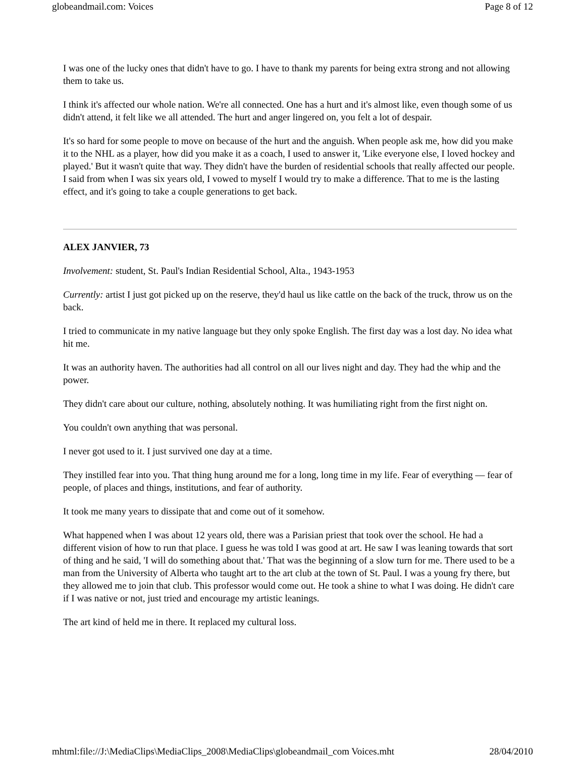globeandmail.com: Voices Page 8 of 12
I was one of the lucky ones that didn't have to go. I have to thank my parents for being extra strong and not allowing them to take us.
I think it's affected our whole nation. We're all connected. One has a hurt and it's almost like, even though some of us didn't attend, it felt like we all attended. The hurt and anger lingered on, you felt a lot of despair.
It's so hard for some people to move on because of the hurt and the anguish. When people ask me, how did you make it to the NHL as a player, how did you make it as a coach, I used to answer it, 'Like everyone else, I loved hockey and played.' But it wasn't quite that way. They didn't have the burden of residential schools that really affected our people. I said from when I was six years old, I vowed to myself I would try to make a difference. That to me is the lasting effect, and it's going to take a couple generations to get back.
ALEX JANVIER, 73
Involvement: student, St. Paul's Indian Residential School, Alta., 1943-1953
Currently: artist I just got picked up on the reserve, they'd haul us like cattle on the back of the truck, throw us on the back.
I tried to communicate in my native language but they only spoke English. The first day was a lost day. No idea what hit me.
It was an authority haven. The authorities had all control on all our lives night and day. They had the whip and the power.
They didn't care about our culture, nothing, absolutely nothing. It was humiliating right from the first night on.
You couldn't own anything that was personal.
I never got used to it. I just survived one day at a time.
They instilled fear into you. That thing hung around me for a long, long time in my life. Fear of everything — fear of people, of places and things, institutions, and fear of authority.
It took me many years to dissipate that and come out of it somehow.
What happened when I was about 12 years old, there was a Parisian priest that took over the school. He had a different vision of how to run that place. I guess he was told I was good at art. He saw I was leaning towards that sort of thing and he said, 'I will do something about that.' That was the beginning of a slow turn for me. There used to be a man from the University of Alberta who taught art to the art club at the town of St. Paul. I was a young fry there, but they allowed me to join that club. This professor would come out. He took a shine to what I was doing. He didn't care if I was native or not, just tried and encourage my artistic leanings.
The art kind of held me in there. It replaced my cultural loss.
mhtml:file://J:\MediaClips\MediaClips_2008\MediaClips\globeandmail_com Voices.mht 28/04/2010